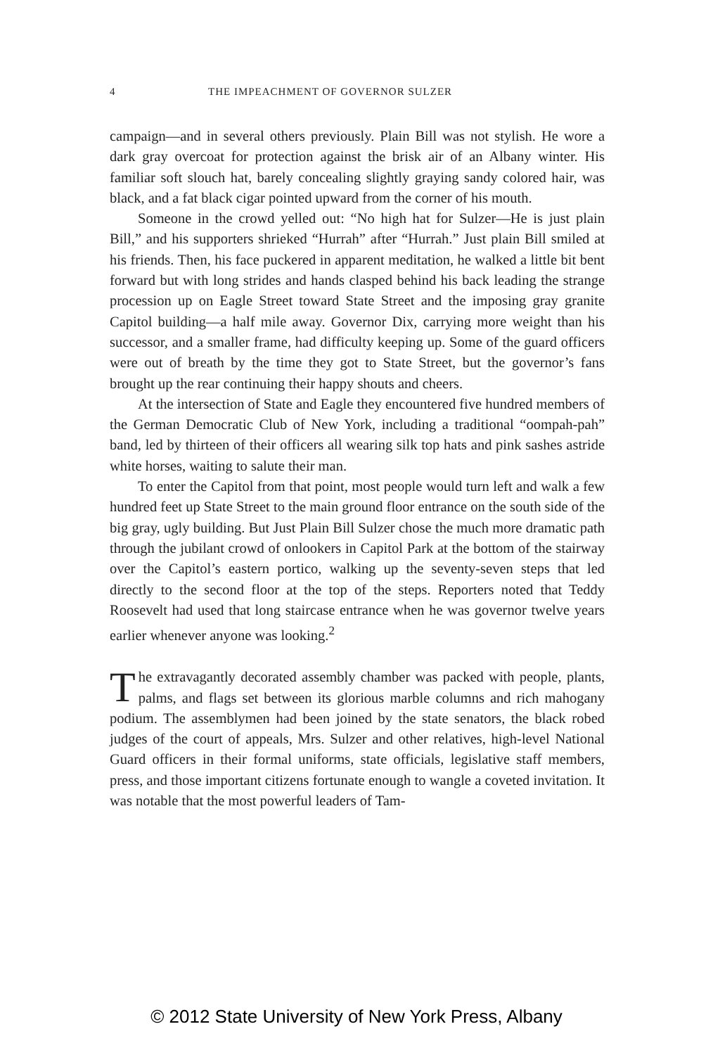4 THE IMPEACHMENT OF GOVERNOR SULZER
campaign—and in several others previously. Plain Bill was not stylish. He wore a dark gray overcoat for protection against the brisk air of an Albany winter. His familiar soft slouch hat, barely concealing slightly graying sandy colored hair, was black, and a fat black cigar pointed upward from the corner of his mouth.
Someone in the crowd yelled out: “No high hat for Sulzer—He is just plain Bill,” and his supporters shrieked “Hurrah” after “Hurrah.” Just plain Bill smiled at his friends. Then, his face puckered in apparent meditation, he walked a little bit bent forward but with long strides and hands clasped behind his back leading the strange procession up on Eagle Street toward State Street and the imposing gray granite Capitol building—a half mile away. Governor Dix, carrying more weight than his successor, and a smaller frame, had difficulty keeping up. Some of the guard officers were out of breath by the time they got to State Street, but the governor’s fans brought up the rear continuing their happy shouts and cheers.
At the intersection of State and Eagle they encountered five hundred members of the German Democratic Club of New York, including a traditional “oompah-pah” band, led by thirteen of their officers all wearing silk top hats and pink sashes astride white horses, waiting to salute their man.
To enter the Capitol from that point, most people would turn left and walk a few hundred feet up State Street to the main ground floor entrance on the south side of the big gray, ugly building. But Just Plain Bill Sulzer chose the much more dramatic path through the jubilant crowd of onlookers in Capitol Park at the bottom of the stairway over the Capitol’s eastern portico, walking up the seventy-seven steps that led directly to the second floor at the top of the steps. Reporters noted that Teddy Roosevelt had used that long staircase entrance when he was governor twelve years earlier whenever anyone was looking.<sup>2</sup>
The extravagantly decorated assembly chamber was packed with people, plants, palms, and flags set between its glorious marble columns and rich mahogany podium. The assemblymen had been joined by the state senators, the black robed judges of the court of appeals, Mrs. Sulzer and other relatives, high-level National Guard officers in their formal uniforms, state officials, legislative staff members, press, and those important citizens fortunate enough to wangle a coveted invitation. It was notable that the most powerful leaders of Tam-
© 2012 State University of New York Press, Albany